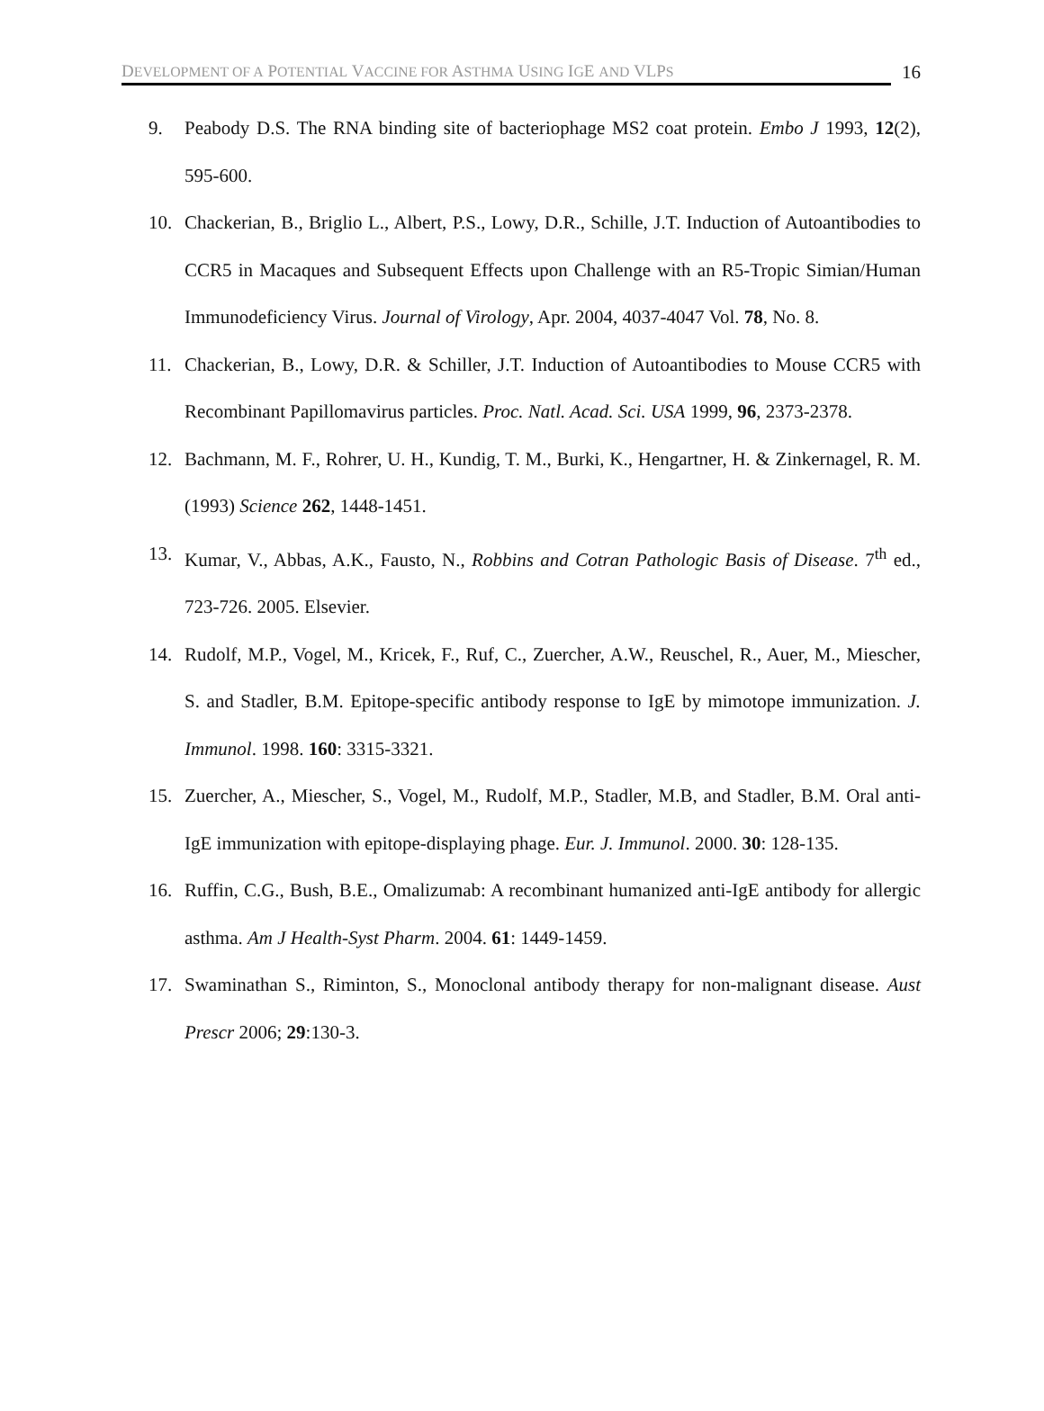DEVELOPMENT OF A POTENTIAL VACCINE FOR ASTHMA USING IGE AND VLPS 16
9. Peabody D.S. The RNA binding site of bacteriophage MS2 coat protein. Embo J 1993, 12(2), 595-600.
10. Chackerian, B., Briglio L., Albert, P.S., Lowy, D.R., Schille, J.T. Induction of Autoantibodies to CCR5 in Macaques and Subsequent Effects upon Challenge with an R5-Tropic Simian/Human Immunodeficiency Virus. Journal of Virology, Apr. 2004, 4037-4047 Vol. 78, No. 8.
11. Chackerian, B., Lowy, D.R. & Schiller, J.T. Induction of Autoantibodies to Mouse CCR5 with Recombinant Papillomavirus particles. Proc. Natl. Acad. Sci. USA 1999, 96, 2373-2378.
12. Bachmann, M. F., Rohrer, U. H., Kundig, T. M., Burki, K., Hengartner, H. & Zinkernagel, R. M. (1993) Science 262, 1448-1451.
13. Kumar, V., Abbas, A.K., Fausto, N., Robbins and Cotran Pathologic Basis of Disease. 7<sup>th</sup> ed., 723-726. 2005. Elsevier.
14. Rudolf, M.P., Vogel, M., Kricek, F., Ruf, C., Zuercher, A.W., Reuschel, R., Auer, M., Miescher, S. and Stadler, B.M. Epitope-specific antibody response to IgE by mimotope immunization. J. Immunol. 1998. 160: 3315-3321.
15. Zuercher, A., Miescher, S., Vogel, M., Rudolf, M.P., Stadler, M.B, and Stadler, B.M. Oral anti-IgE immunization with epitope-displaying phage. Eur. J. Immunol. 2000. 30: 128-135.
16. Ruffin, C.G., Bush, B.E., Omalizumab: A recombinant humanized anti-IgE antibody for allergic asthma. Am J Health-Syst Pharm. 2004. 61: 1449-1459.
17. Swaminathan S., Riminton, S., Monoclonal antibody therapy for non-malignant disease. Aust Prescr 2006; 29:130-3.